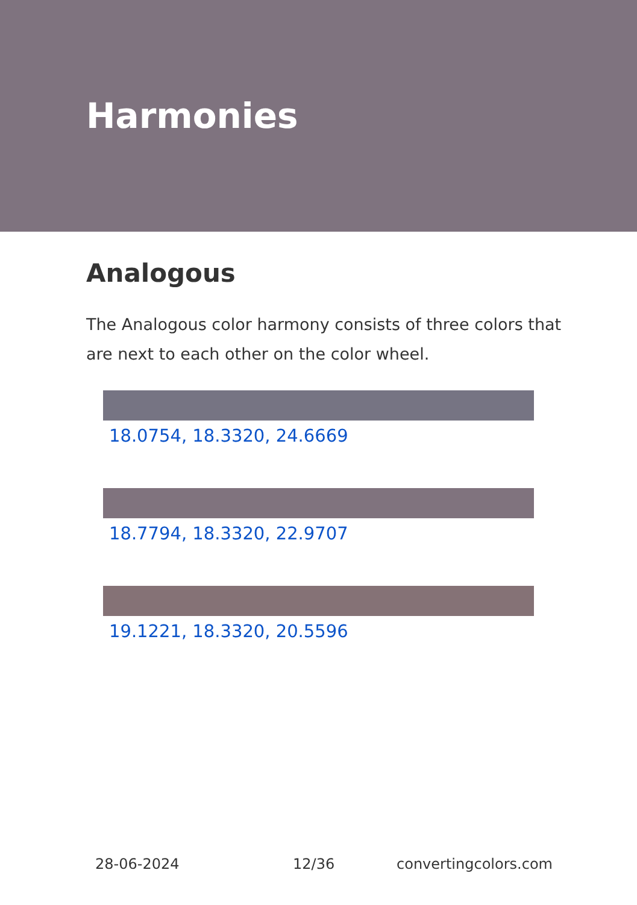Harmonies
Analogous
The Analogous color harmony consists of three colors that are next to each other on the color wheel.
18.0754, 18.3320, 24.6669
18.7794, 18.3320, 22.9707
19.1221, 18.3320, 20.5596
28-06-2024 12/36 convertingcolors.com